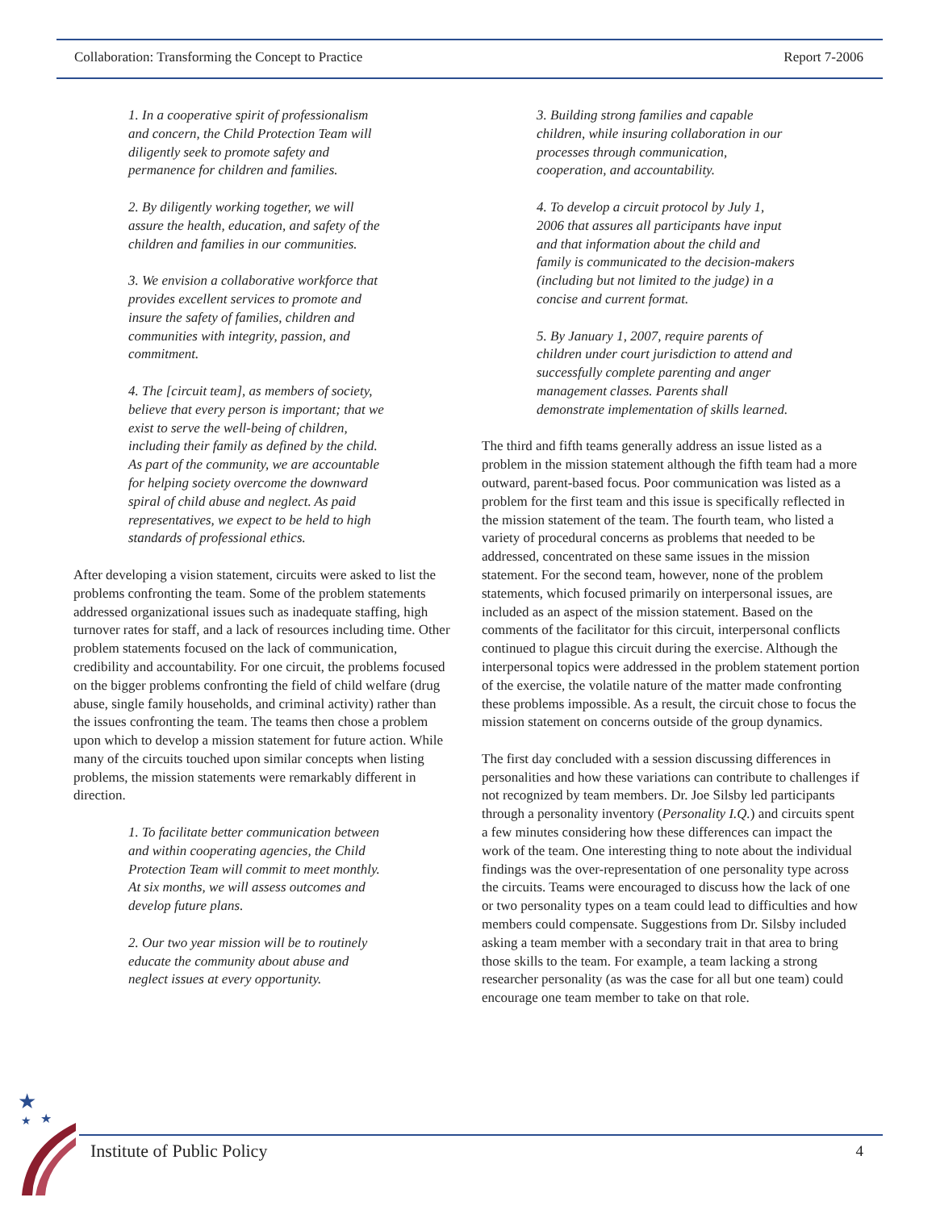Collaboration: Transforming the Concept to Practice Report 7-2006
1. In a cooperative spirit of professionalism and concern, the Child Protection Team will diligently seek to promote safety and permanence for children and families.
2. By diligently working together, we will assure the health, education, and safety of the children and families in our communities.
3. We envision a collaborative workforce that provides excellent services to promote and insure the safety of families, children and communities with integrity, passion, and commitment.
4. The [circuit team], as members of society, believe that every person is important; that we exist to serve the well-being of children, including their family as defined by the child. As part of the community, we are accountable for helping society overcome the downward spiral of child abuse and neglect. As paid representatives, we expect to be held to high standards of professional ethics.
After developing a vision statement, circuits were asked to list the problems confronting the team. Some of the problem statements addressed organizational issues such as inadequate staffing, high turnover rates for staff, and a lack of resources including time. Other problem statements focused on the lack of communication, credibility and accountability. For one circuit, the problems focused on the bigger problems confronting the field of child welfare (drug abuse, single family households, and criminal activity) rather than the issues confronting the team. The teams then chose a problem upon which to develop a mission statement for future action. While many of the circuits touched upon similar concepts when listing problems, the mission statements were remarkably different in direction.
1. To facilitate better communication between and within cooperating agencies, the Child Protection Team will commit to meet monthly. At six months, we will assess outcomes and develop future plans.
2. Our two year mission will be to routinely educate the community about abuse and neglect issues at every opportunity.
3. Building strong families and capable children, while insuring collaboration in our processes through communication, cooperation, and accountability.
4. To develop a circuit protocol by July 1, 2006 that assures all participants have input and that information about the child and family is communicated to the decision-makers (including but not limited to the judge) in a concise and current format.
5. By January 1, 2007, require parents of children under court jurisdiction to attend and successfully complete parenting and anger management classes. Parents shall demonstrate implementation of skills learned.
The third and fifth teams generally address an issue listed as a problem in the mission statement although the fifth team had a more outward, parent-based focus. Poor communication was listed as a problem for the first team and this issue is specifically reflected in the mission statement of the team. The fourth team, who listed a variety of procedural concerns as problems that needed to be addressed, concentrated on these same issues in the mission statement. For the second team, however, none of the problem statements, which focused primarily on interpersonal issues, are included as an aspect of the mission statement. Based on the comments of the facilitator for this circuit, interpersonal conflicts continued to plague this circuit during the exercise. Although the interpersonal topics were addressed in the problem statement portion of the exercise, the volatile nature of the matter made confronting these problems impossible. As a result, the circuit chose to focus the mission statement on concerns outside of the group dynamics.
The first day concluded with a session discussing differences in personalities and how these variations can contribute to challenges if not recognized by team members. Dr. Joe Silsby led participants through a personality inventory (Personality I.Q.) and circuits spent a few minutes considering how these differences can impact the work of the team. One interesting thing to note about the individual findings was the over-representation of one personality type across the circuits. Teams were encouraged to discuss how the lack of one or two personality types on a team could lead to difficulties and how members could compensate. Suggestions from Dr. Silsby included asking a team member with a secondary trait in that area to bring those skills to the team. For example, a team lacking a strong researcher personality (as was the case for all but one team) could encourage one team member to take on that role.
★
★
★
Institute of Public Policy 4